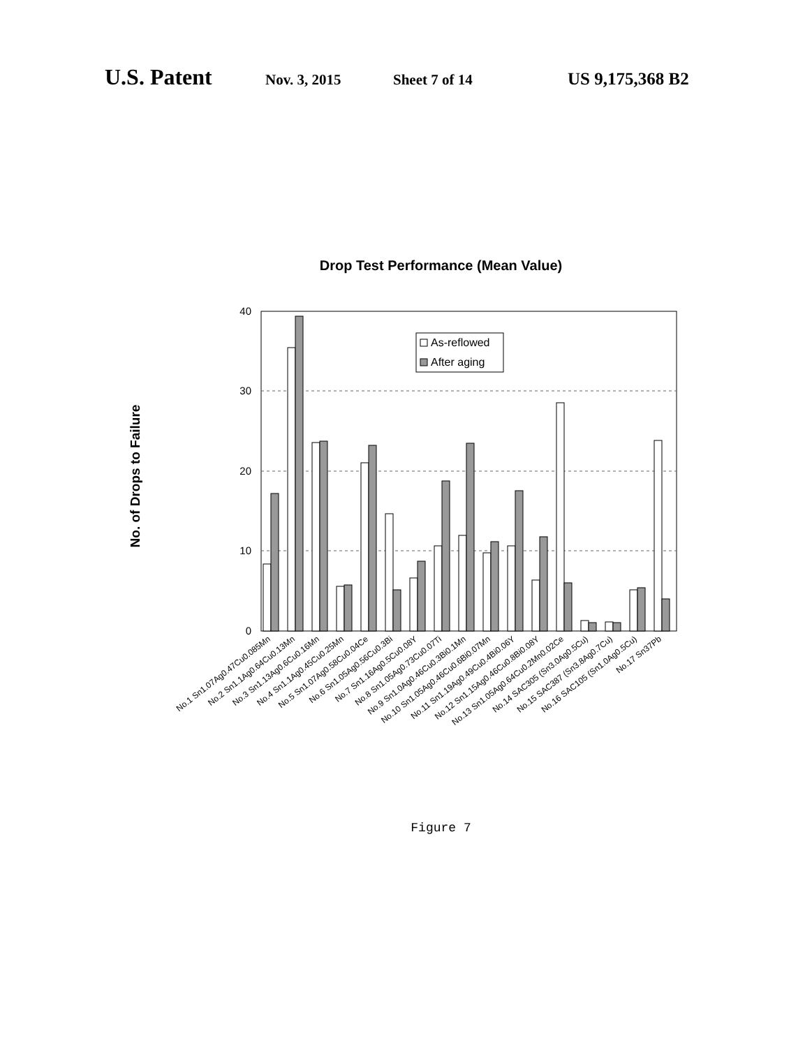U.S. Patent
Nov. 3, 2015 Sheet 7 of 14
US 9,175,368 B2
Drop Test Performance (Mean Value)
No. of Drops to Failure
40
30
20
10
0
As-reflowed
After aging
No.1 Sn1.07Ag0.47Cu0.085Mn
No.2 Sn1.1Ag0.64Cu0.13Mn
No.3 Sn1.13Ag0.6Cu0.16Mn
No.4 Sn1.1Ag0.45Cu0.25Mn
No.5 Sn1.07Ag0.58Cu0.04Ce
No.6 Sn1.05Ag0.56Cu0.3Bi
No.7 Sn1.16Ag0.5Cu0.08Y
No.8 Sn1.05Ag0.73Cu0.07Ti
No.9 Sn1.0Ag0.46Cu0.3Bi0.1Mn
No.10 Sn1.05Ag0.46Cu0.6Bi0.07Mn
No.11 Sn1.19Ag0.49Cu0.4Bi0.06Y
No.12 Sn1.15Ag0.46Cu0.8Bi0.08Y
No.13 Sn1.05Ag0.64Cu0.2Mn0.02Ce
No.14 SAC305 (Sn3.0Ag0.5Cu)
No.15 SAC387 (Sn3.8Ag0.7Cu)
No.16 SAC105 (Sn1.0Ag0.5Cu)
No.17 Sn37Pb
Figure 7